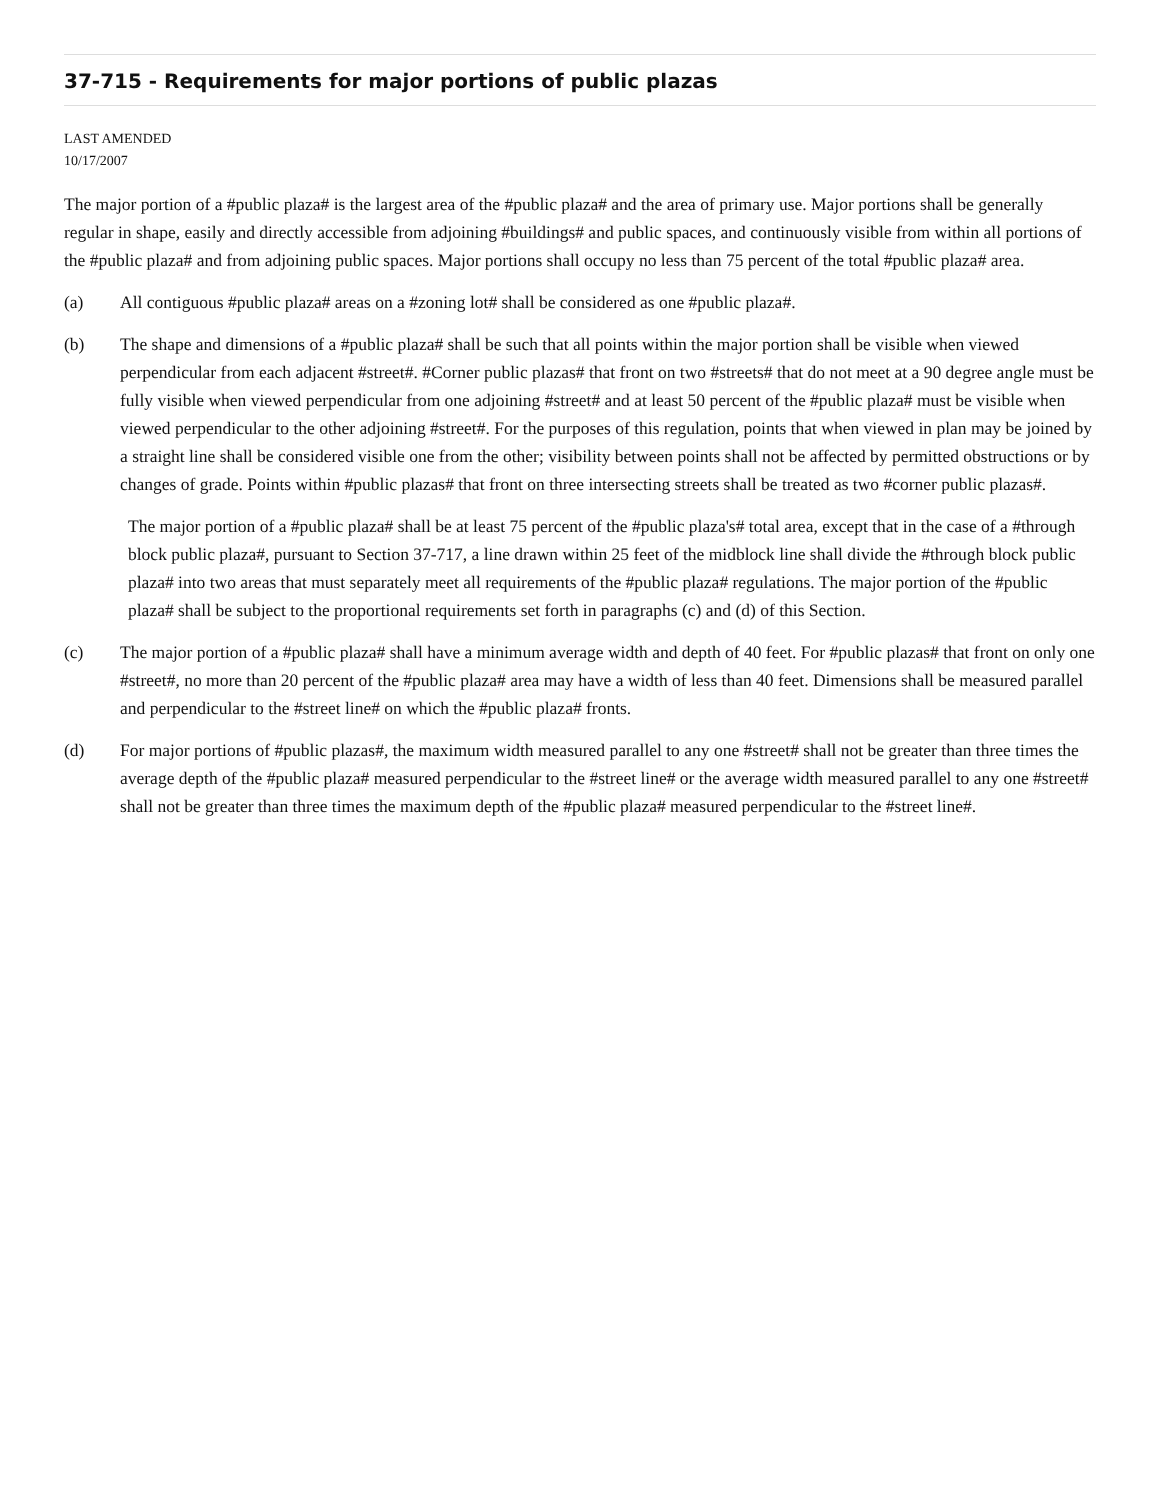37-715 - Requirements for major portions of public plazas
LAST AMENDED
10/17/2007
The major portion of a #public plaza# is the largest area of the #public plaza# and the area of primary use. Major portions shall be generally regular in shape, easily and directly accessible from adjoining #buildings# and public spaces, and continuously visible from within all portions of the #public plaza# and from adjoining public spaces. Major portions shall occupy no less than 75 percent of the total #public plaza# area.
(a) All contiguous #public plaza# areas on a #zoning lot# shall be considered as one #public plaza#.
(b) The shape and dimensions of a #public plaza# shall be such that all points within the major portion shall be visible when viewed perpendicular from each adjacent #street#. #Corner public plazas# that front on two #streets# that do not meet at a 90 degree angle must be fully visible when viewed perpendicular from one adjoining #street# and at least 50 percent of the #public plaza# must be visible when viewed perpendicular to the other adjoining #street#. For the purposes of this regulation, points that when viewed in plan may be joined by a straight line shall be considered visible one from the other; visibility between points shall not be affected by permitted obstructions or by changes of grade. Points within #public plazas# that front on three intersecting streets shall be treated as two #corner public plazas#.
The major portion of a #public plaza# shall be at least 75 percent of the #public plaza's# total area, except that in the case of a #through block public plaza#, pursuant to Section 37-717, a line drawn within 25 feet of the midblock line shall divide the #through block public plaza# into two areas that must separately meet all requirements of the #public plaza# regulations. The major portion of the #public plaza# shall be subject to the proportional requirements set forth in paragraphs (c) and (d) of this Section.
(c) The major portion of a #public plaza# shall have a minimum average width and depth of 40 feet. For #public plazas# that front on only one #street#, no more than 20 percent of the #public plaza# area may have a width of less than 40 feet. Dimensions shall be measured parallel and perpendicular to the #street line# on which the #public plaza# fronts.
(d) For major portions of #public plazas#, the maximum width measured parallel to any one #street# shall not be greater than three times the average depth of the #public plaza# measured perpendicular to the #street line# or the average width measured parallel to any one #street# shall not be greater than three times the maximum depth of the #public plaza# measured perpendicular to the #street line#.